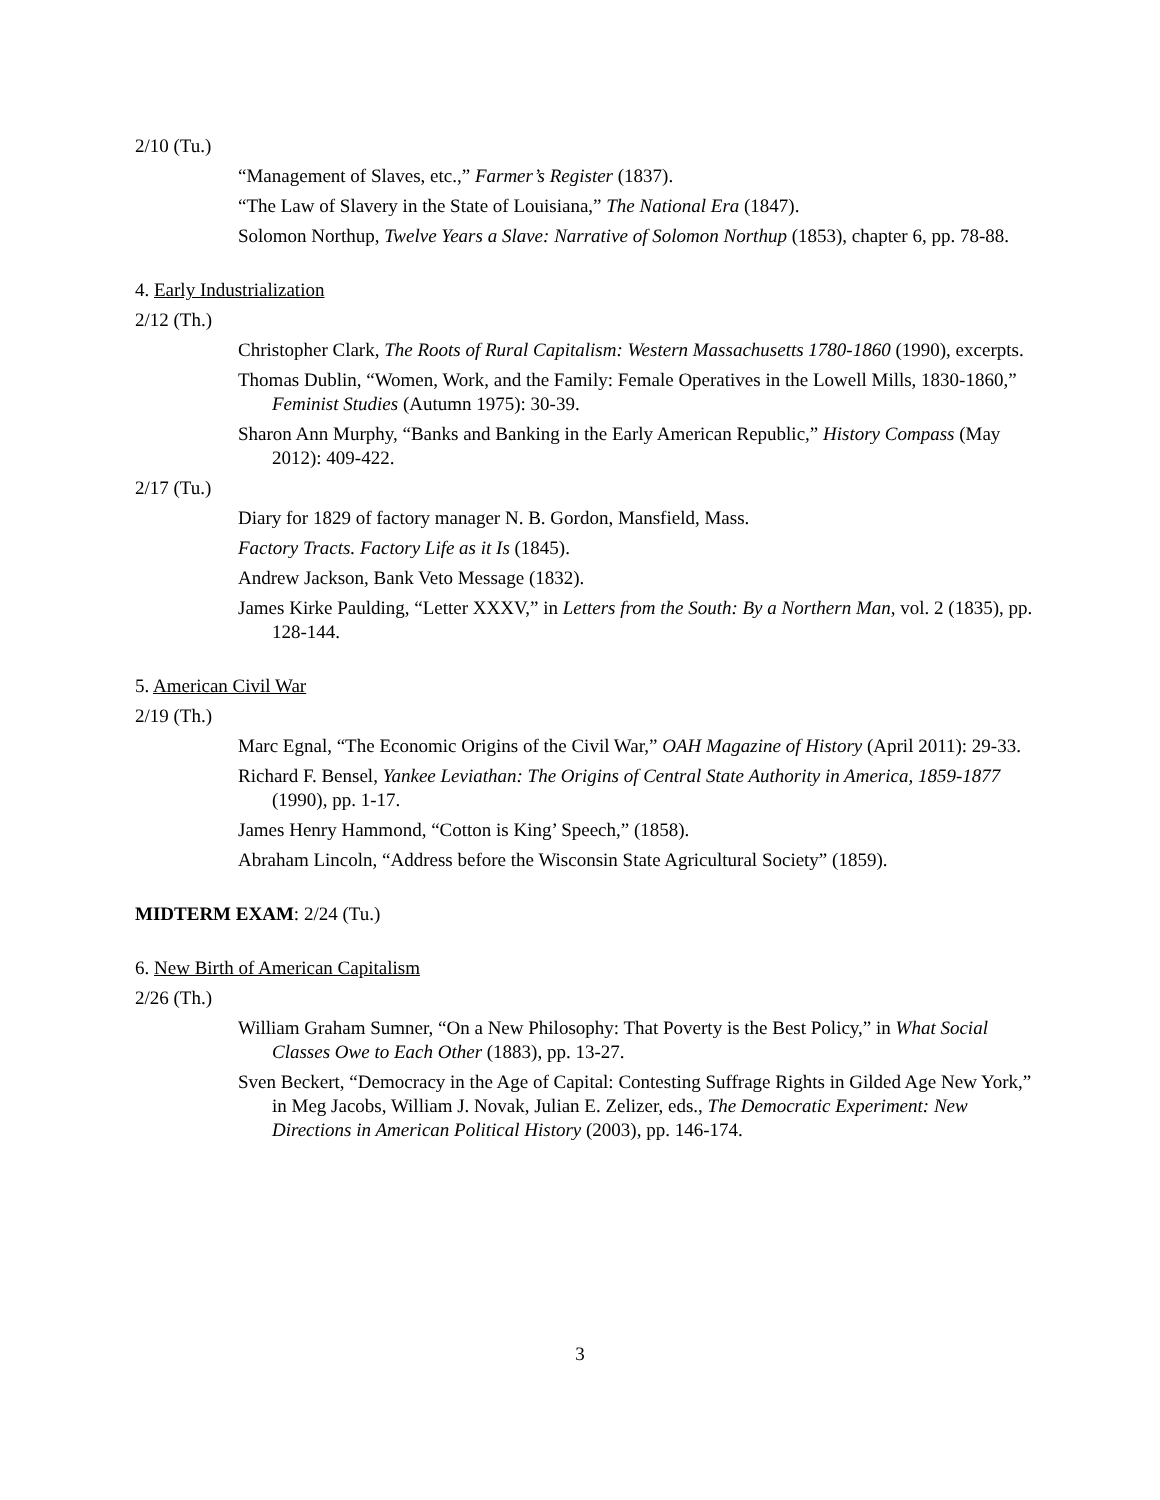2/10 (Tu.)
“Management of Slaves, etc.,” Farmer’s Register (1837).
“The Law of Slavery in the State of Louisiana,” The National Era (1847).
Solomon Northup, Twelve Years a Slave: Narrative of Solomon Northup (1853), chapter 6, pp. 78-88.
4. Early Industrialization
2/12 (Th.)
Christopher Clark, The Roots of Rural Capitalism: Western Massachusetts 1780-1860 (1990), excerpts.
Thomas Dublin, “Women, Work, and the Family: Female Operatives in the Lowell Mills, 1830-1860,” Feminist Studies (Autumn 1975): 30-39.
Sharon Ann Murphy, “Banks and Banking in the Early American Republic,” History Compass (May 2012): 409-422.
2/17 (Tu.)
Diary for 1829 of factory manager N. B. Gordon, Mansfield, Mass.
Factory Tracts. Factory Life as it Is (1845).
Andrew Jackson, Bank Veto Message (1832).
James Kirke Paulding, “Letter XXXV,” in Letters from the South: By a Northern Man, vol. 2 (1835), pp. 128-144.
5. American Civil War
2/19 (Th.)
Marc Egnal, “The Economic Origins of the Civil War,” OAH Magazine of History (April 2011): 29-33.
Richard F. Bensel, Yankee Leviathan: The Origins of Central State Authority in America, 1859-1877 (1990), pp. 1-17.
James Henry Hammond, “Cotton is King’ Speech,” (1858).
Abraham Lincoln, “Address before the Wisconsin State Agricultural Society” (1859).
MIDTERM EXAM: 2/24 (Tu.)
6. New Birth of American Capitalism
2/26 (Th.)
William Graham Sumner, “On a New Philosophy: That Poverty is the Best Policy,” in What Social Classes Owe to Each Other (1883), pp. 13-27.
Sven Beckert, “Democracy in the Age of Capital: Contesting Suffrage Rights in Gilded Age New York,” in Meg Jacobs, William J. Novak, Julian E. Zelizer, eds., The Democratic Experiment: New Directions in American Political History (2003), pp. 146-174.
3